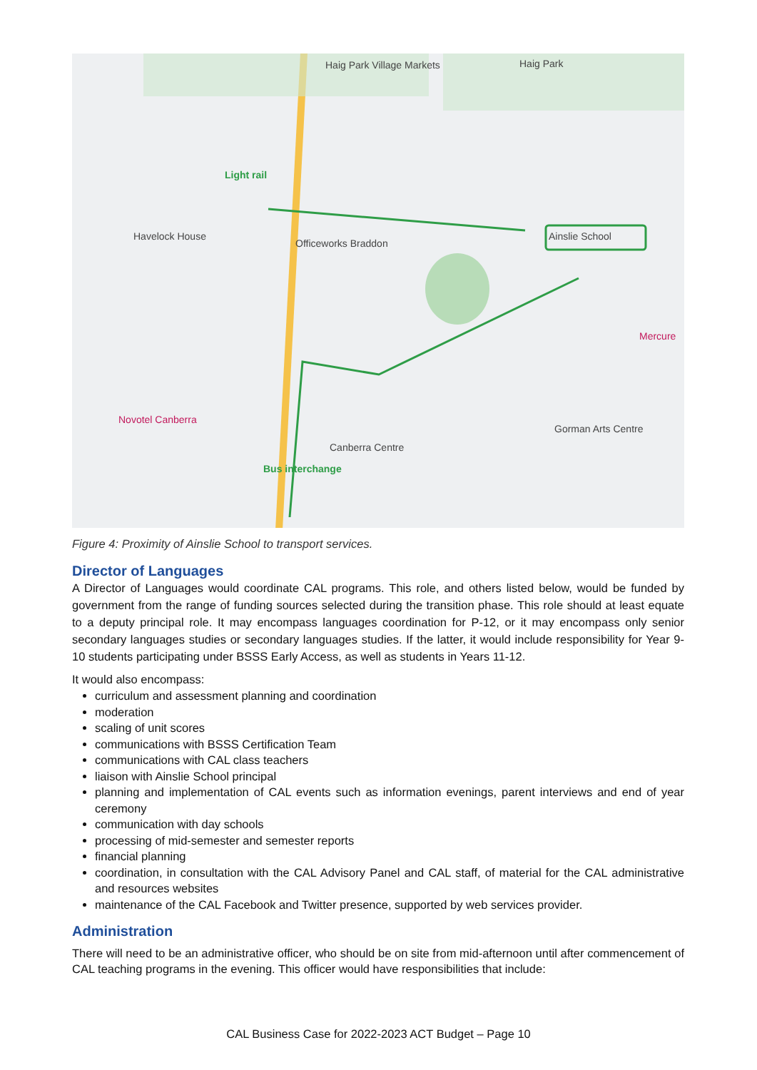Haig Park Village Markets Haig Park
Light rail
Ainslie School Havelock House
Officeworks Braddon
Mercure
Novotel Canberra
Canberra Centre
Gorman Arts Centre
Bus interchange
Figure 4: Proximity of Ainslie School to transport services.
Director of Languages
A Director of Languages would coordinate CAL programs. This role, and others listed below, would be funded by government from the range of funding sources selected during the transition phase. This role should at least equate to a deputy principal role. It may encompass languages coordination for P-12, or it may encompass only senior secondary languages studies or secondary languages studies. If the latter, it would include responsibility for Year 9-10 students participating under BSSS Early Access, as well as students in Years 11-12.
It would also encompass:
curriculum and assessment planning and coordination
moderation
scaling of unit scores
communications with BSSS Certification Team
communications with CAL class teachers
liaison with Ainslie School principal
planning and implementation of CAL events such as information evenings, parent interviews and end of year ceremony
communication with day schools
processing of mid-semester and semester reports
financial planning
coordination, in consultation with the CAL Advisory Panel and CAL staff, of material for the CAL administrative and resources websites
maintenance of the CAL Facebook and Twitter presence, supported by web services provider.
Administration
There will need to be an administrative officer, who should be on site from mid-afternoon until after commencement of CAL teaching programs in the evening. This officer would have responsibilities that include:
CAL Business Case for 2022-2023 ACT Budget – Page 10